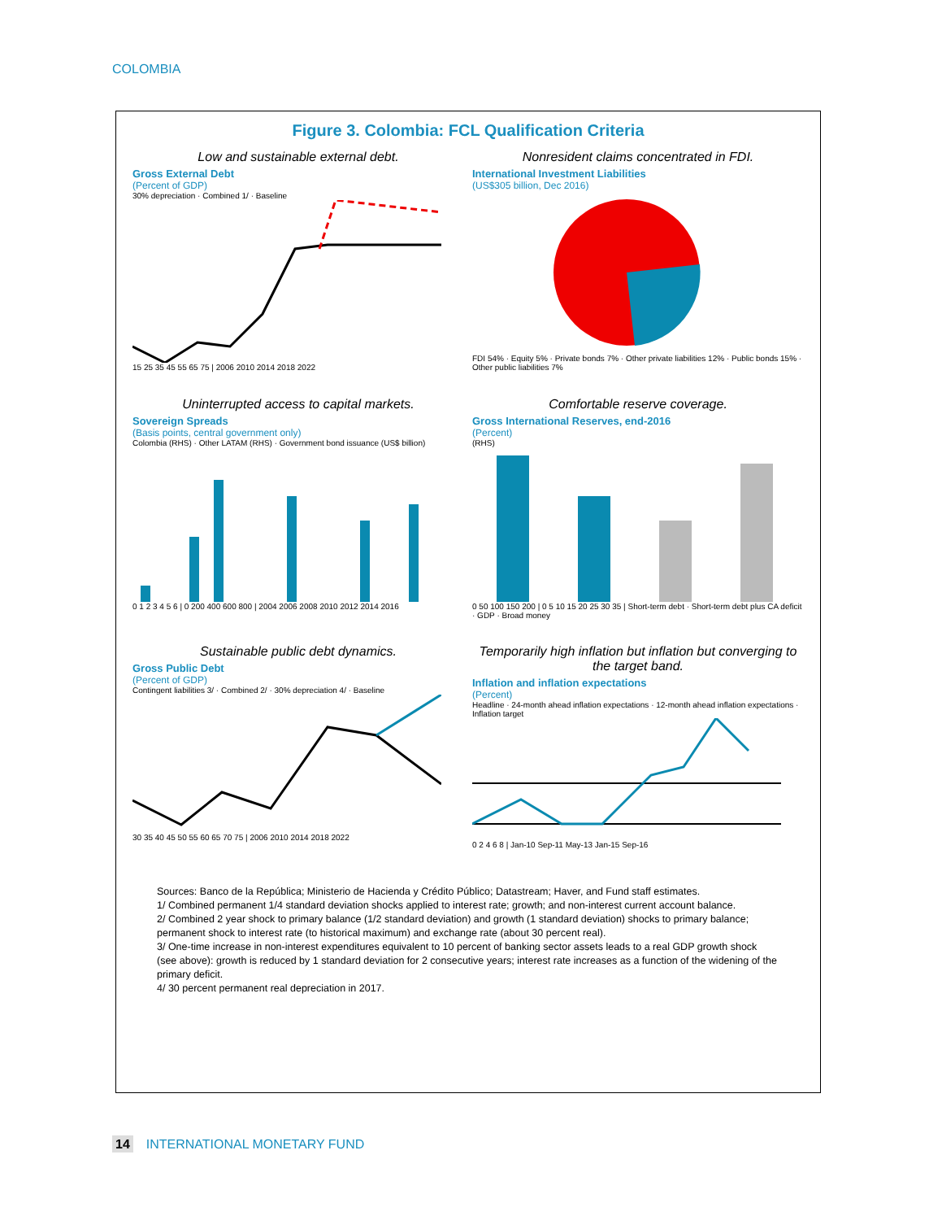COLOMBIA
Figure 3. Colombia: FCL Qualification Criteria
Low and sustainable external debt.
Gross External Debt
(Percent of GDP)
30% depreciation · Combined 1/ · Baseline
15 25 35 45 55 65 75 | 2006 2010 2014 2018 2022
Nonresident claims concentrated in FDI.
International Investment Liabilities
(US$305 billion, Dec 2016)
FDI 54% · Equity 5% · Private bonds 7% · Other private liabilities 12% · Public bonds 15% · Other public liabilities 7%
Uninterrupted access to capital markets.
Sovereign Spreads
(Basis points, central government only)
Colombia (RHS) · Other LATAM (RHS) · Government bond issuance (US$ billion)
0 1 2 3 4 5 6 | 0 200 400 600 800 | 2004 2006 2008 2010 2012 2014 2016
Comfortable reserve coverage.
Gross International Reserves, end-2016
(Percent)
(RHS)
0 50 100 150 200 | 0 5 10 15 20 25 30 35 | Short-term debt · Short-term debt plus CA deficit · GDP · Broad money
Sustainable public debt dynamics.
Gross Public Debt
(Percent of GDP)
Contingent liabilities 3/ · Combined 2/ · 30% depreciation 4/ · Baseline
30 35 40 45 50 55 60 65 70 75 | 2006 2010 2014 2018 2022
Temporarily high inflation but inflation but converging to the target band.
Inflation and inflation expectations
(Percent)
Headline · 24-month ahead inflation expectations · 12-month ahead inflation expectations · Inflation target
0 2 4 6 8 | Jan-10 Sep-11 May-13 Jan-15 Sep-16
Sources: Banco de la República; Ministerio de Hacienda y Crédito Público; Datastream; Haver, and Fund staff estimates.
1/ Combined permanent 1/4 standard deviation shocks applied to interest rate; growth; and non-interest current account balance.
2/ Combined 2 year shock to primary balance (1/2 standard deviation) and growth (1 standard deviation) shocks to primary balance; permanent shock to interest rate (to historical maximum) and exchange rate (about 30 percent real).
3/ One-time increase in non-interest expenditures equivalent to 10 percent of banking sector assets leads to a real GDP growth shock (see above): growth is reduced by 1 standard deviation for 2 consecutive years; interest rate increases as a function of the widening of the primary deficit.
4/ 30 percent permanent real depreciation in 2017.
14 INTERNATIONAL MONETARY FUND